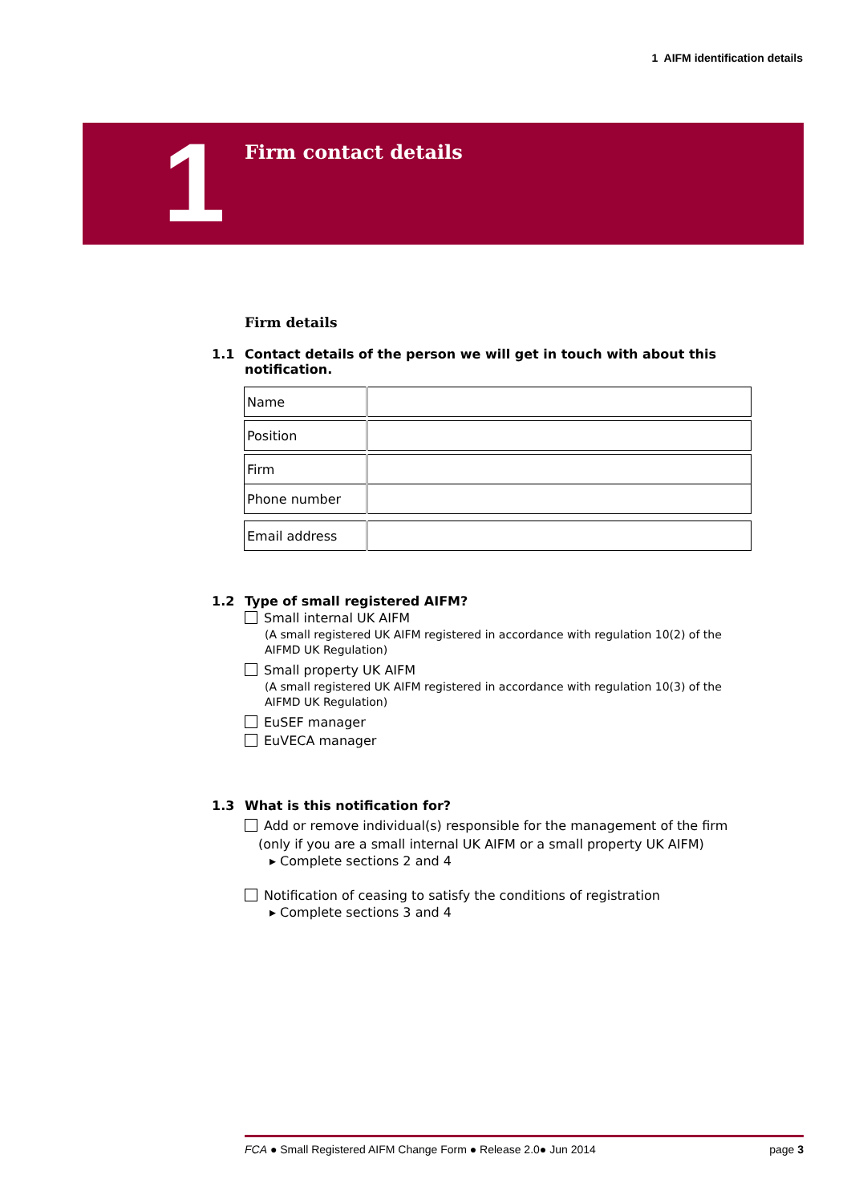1 AIFM identification details
1 Firm contact details
Firm details
1.1 Contact details of the person we will get in touch with about this notification.
| Name | |
| Position | |
| Firm | |
| Phone number | |
| Email address | |
1.2 Type of small registered AIFM?
Small internal UK AIFM
(A small registered UK AIFM registered in accordance with regulation 10(2) of the AIFMD UK Regulation)
Small property UK AIFM
(A small registered UK AIFM registered in accordance with regulation 10(3) of the AIFMD UK Regulation)
EuSEF manager
EuVECA manager
1.3 What is this notification for?
Add or remove individual(s) responsible for the management of the firm
(only if you are a small internal UK AIFM or a small property UK AIFM)
▸ Complete sections 2 and 4
Notification of ceasing to satisfy the conditions of registration
▸ Complete sections 3 and 4
FCA ● Small Registered AIFM Change Form ● Release 2.0● Jun 2014 page 3